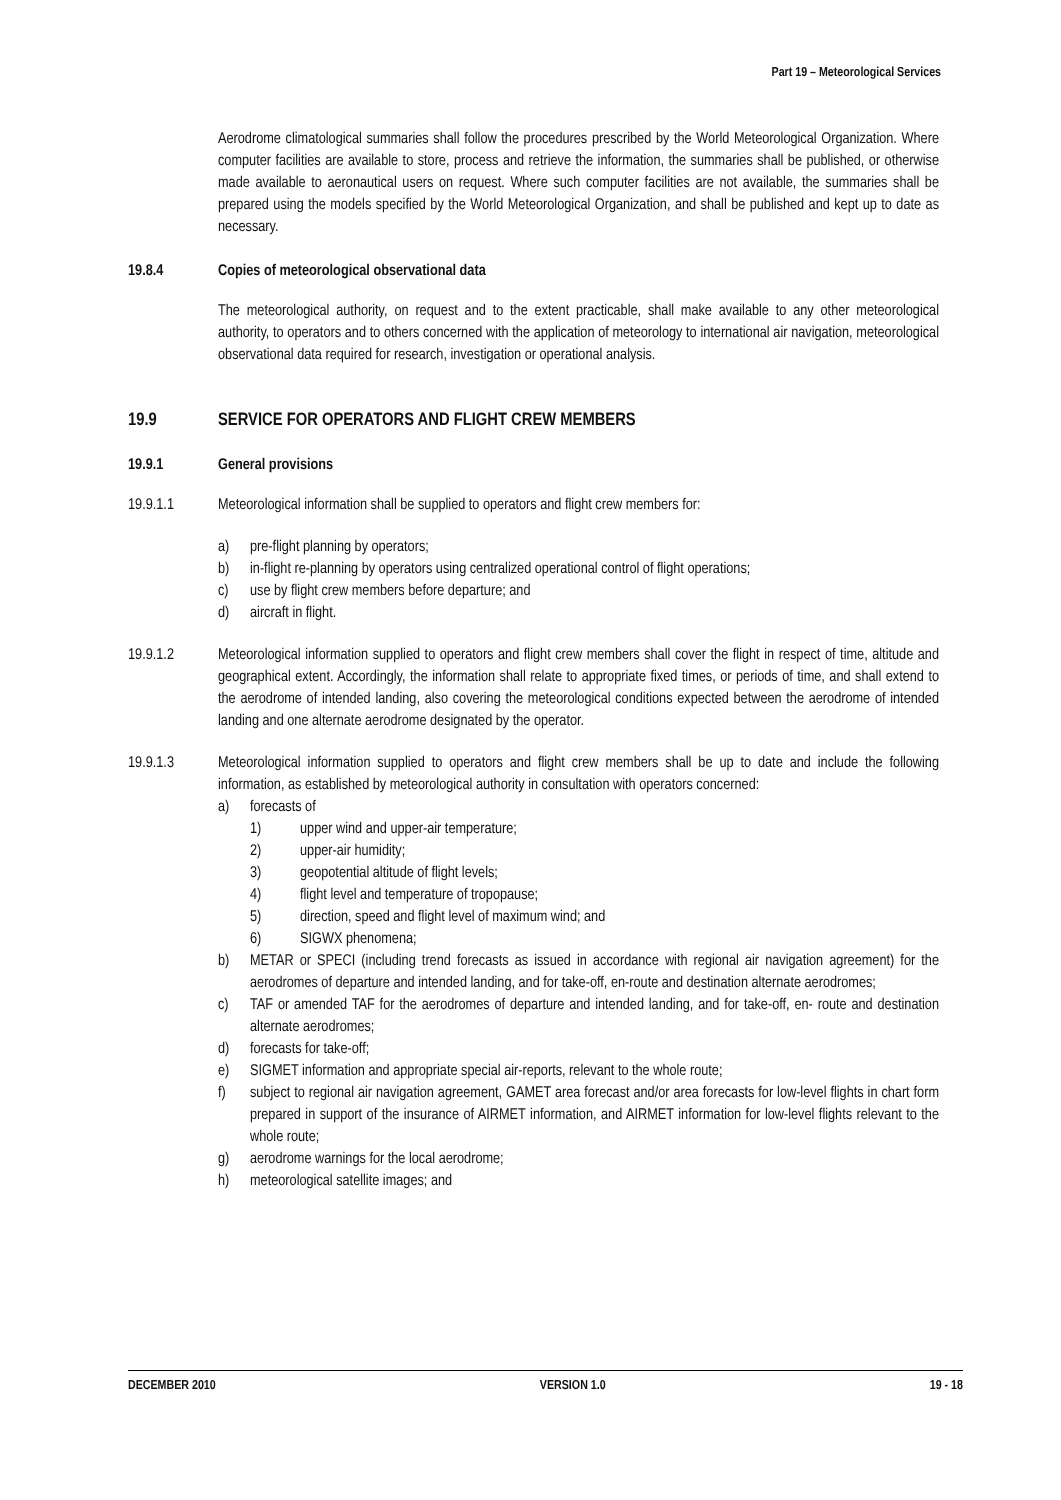Part 19 – Meteorological Services
Aerodrome climatological summaries shall follow the procedures prescribed by the World Meteorological Organization. Where computer facilities are available to store, process and retrieve the information, the summaries shall be published, or otherwise made available to aeronautical users on request. Where such computer facilities are not available, the summaries shall be prepared using the models specified by the World Meteorological Organization, and shall be published and kept up to date as necessary.
19.8.4 Copies of meteorological observational data
The meteorological authority, on request and to the extent practicable, shall make available to any other meteorological authority, to operators and to others concerned with the application of meteorology to international air navigation, meteorological observational data required for research, investigation or operational analysis.
19.9 SERVICE FOR OPERATORS AND FLIGHT CREW MEMBERS
19.9.1 General provisions
19.9.1.1 Meteorological information shall be supplied to operators and flight crew members for:
a) pre-flight planning by operators;
b) in-flight re-planning by operators using centralized operational control of flight operations;
c) use by flight crew members before departure; and
d) aircraft in flight.
19.9.1.2 Meteorological information supplied to operators and flight crew members shall cover the flight in respect of time, altitude and geographical extent. Accordingly, the information shall relate to appropriate fixed times, or periods of time, and shall extend to the aerodrome of intended landing, also covering the meteorological conditions expected between the aerodrome of intended landing and one alternate aerodrome designated by the operator.
19.9.1.3 Meteorological information supplied to operators and flight crew members shall be up to date and include the following information, as established by meteorological authority in consultation with operators concerned:
a) forecasts of
1) upper wind and upper-air temperature;
2) upper-air humidity;
3) geopotential altitude of flight levels;
4) flight level and temperature of tropopause;
5) direction, speed and flight level of maximum wind; and
6) SIGWX phenomena;
b) METAR or SPECI (including trend forecasts as issued in accordance with regional air navigation agreement) for the aerodromes of departure and intended landing, and for take-off, en-route and destination alternate aerodromes;
c) TAF or amended TAF for the aerodromes of departure and intended landing, and for take-off, en- route and destination alternate aerodromes;
d) forecasts for take-off;
e) SIGMET information and appropriate special air-reports, relevant to the whole route;
f) subject to regional air navigation agreement, GAMET area forecast and/or area forecasts for low-level flights in chart form prepared in support of the insurance of AIRMET information, and AIRMET information for low-level flights relevant to the whole route;
g) aerodrome warnings for the local aerodrome;
h) meteorological satellite images; and
DECEMBER 2010 VERSION 1.0 19 - 18